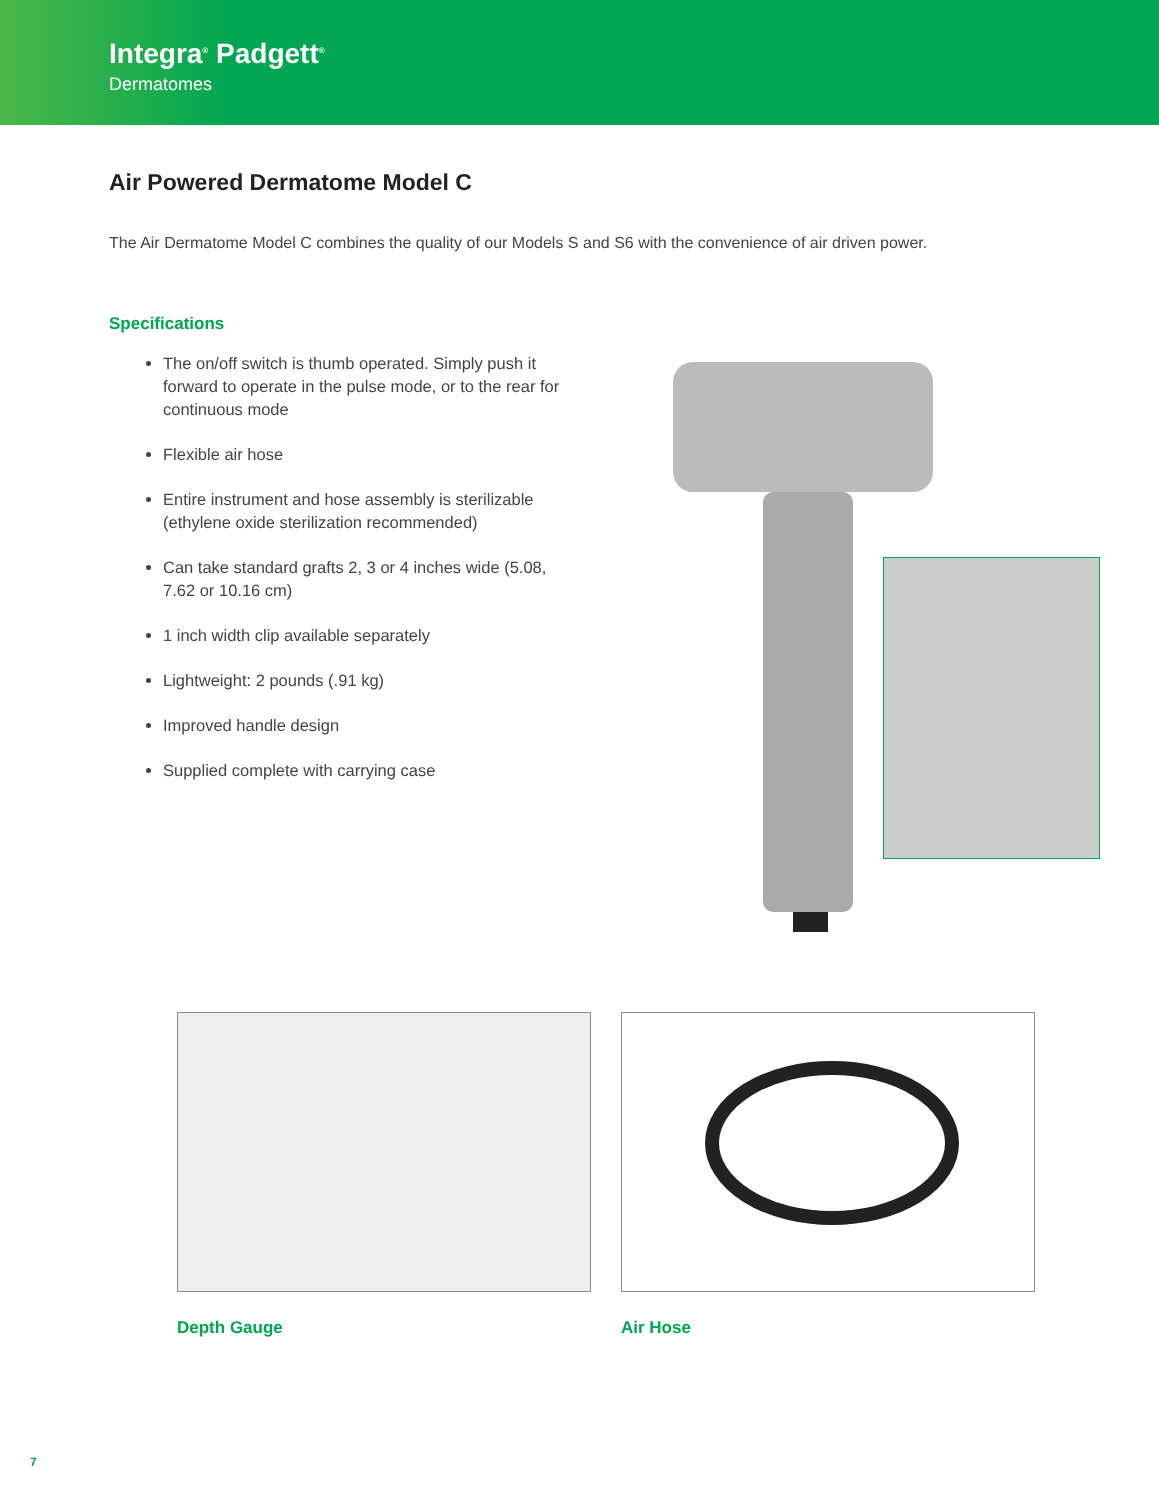Integra<sup>®</sup> Padgett<sup>®</sup>
Dermatomes
Air Powered Dermatome Model C
The Air Dermatome Model C combines the quality of our Models S and S6 with the convenience of air driven power.
Specifications
The on/off switch is thumb operated. Simply push it forward to operate in the pulse mode, or to the rear for continuous mode
Flexible air hose
Entire instrument and hose assembly is sterilizable (ethylene oxide sterilization recommended)
Can take standard grafts 2, 3 or 4 inches wide (5.08, 7.62 or 10.16 cm)
1 inch width clip available separately
Lightweight: 2 pounds (.91 kg)
Improved handle design
Supplied complete with carrying case
Depth Gauge Air Hose
7